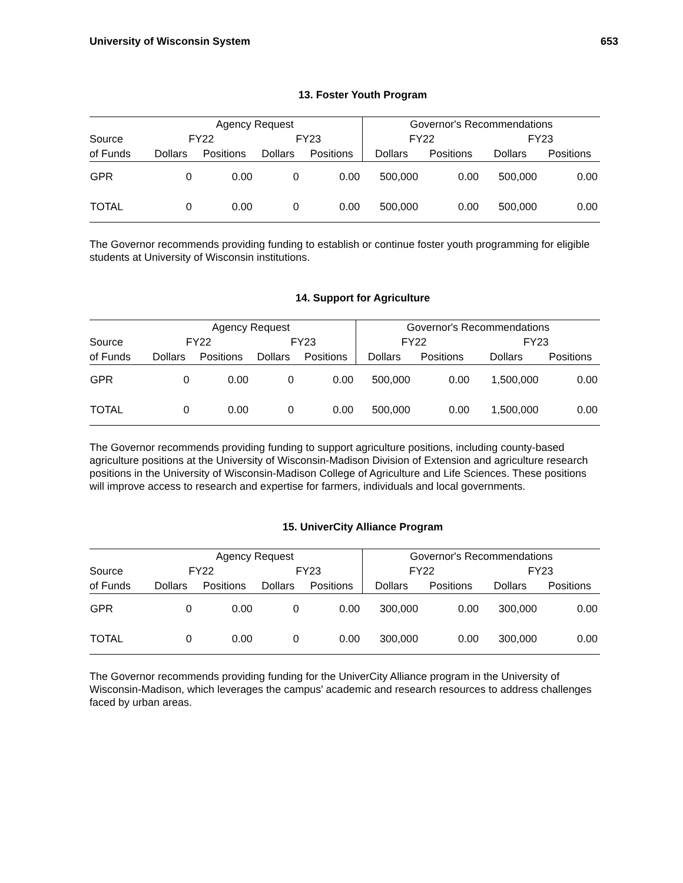University of Wisconsin System 653
13. Foster Youth Program
| | Agency Request | | | | Governor's Recommendations | | | |
| --- | --- | --- | --- | --- | --- | --- | --- | --- |
| Source | FY22 | | FY23 | | FY22 | | FY23 | |
| of Funds | Dollars | Positions | Dollars | Positions | Dollars | Positions | Dollars | Positions |
| GPR | 0 | 0.00 | 0 | 0.00 | 500,000 | 0.00 | 500,000 | 0.00 |
| TOTAL | 0 | 0.00 | 0 | 0.00 | 500,000 | 0.00 | 500,000 | 0.00 |
The Governor recommends providing funding to establish or continue foster youth programming for eligible students at University of Wisconsin institutions.
14. Support for Agriculture
| | Agency Request | | | | Governor's Recommendations | | | |
| --- | --- | --- | --- | --- | --- | --- | --- | --- |
| Source | FY22 | | FY23 | | FY22 | | FY23 | |
| of Funds | Dollars | Positions | Dollars | Positions | Dollars | Positions | Dollars | Positions |
| GPR | 0 | 0.00 | 0 | 0.00 | 500,000 | 0.00 | 1,500,000 | 0.00 |
| TOTAL | 0 | 0.00 | 0 | 0.00 | 500,000 | 0.00 | 1,500,000 | 0.00 |
The Governor recommends providing funding to support agriculture positions, including county-based agriculture positions at the University of Wisconsin-Madison Division of Extension and agriculture research positions in the University of Wisconsin-Madison College of Agriculture and Life Sciences. These positions will improve access to research and expertise for farmers, individuals and local governments.
15. UniverCity Alliance Program
| | Agency Request | | | | Governor's Recommendations | | | |
| --- | --- | --- | --- | --- | --- | --- | --- | --- |
| Source | FY22 | | FY23 | | FY22 | | FY23 | |
| of Funds | Dollars | Positions | Dollars | Positions | Dollars | Positions | Dollars | Positions |
| GPR | 0 | 0.00 | 0 | 0.00 | 300,000 | 0.00 | 300,000 | 0.00 |
| TOTAL | 0 | 0.00 | 0 | 0.00 | 300,000 | 0.00 | 300,000 | 0.00 |
The Governor recommends providing funding for the UniverCity Alliance program in the University of Wisconsin-Madison, which leverages the campus' academic and research resources to address challenges faced by urban areas.